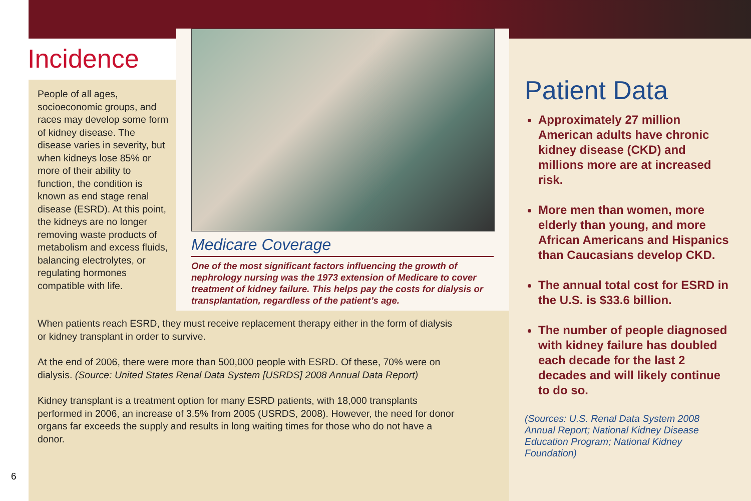Incidence
People of all ages, socioeconomic groups, and races may develop some form of kidney disease. The disease varies in severity, but when kidneys lose 85% or more of their ability to function, the condition is known as end stage renal disease (ESRD). At this point, the kidneys are no longer removing waste products of metabolism and excess fluids, balancing electrolytes, or regulating hormones compatible with life.
Medicare Coverage
One of the most significant factors influencing the growth of nephrology nursing was the 1973 extension of Medicare to cover treatment of kidney failure. This helps pay the costs for dialysis or transplantation, regardless of the patient’s age.
When patients reach ESRD, they must receive replacement therapy either in the form of dialysis or kidney transplant in order to survive.
At the end of 2006, there were more than 500,000 people with ESRD. Of these, 70% were on dialysis. (Source: United States Renal Data System [USRDS] 2008 Annual Data Report)
Kidney transplant is a treatment option for many ESRD patients, with 18,000 transplants performed in 2006, an increase of 3.5% from 2005 (USRDS, 2008). However, the need for donor organs far exceeds the supply and results in long waiting times for those who do not have a donor.
Patient Data
Approximately 27 million American adults have chronic kidney disease (CKD) and millions more are at increased risk.
More men than women, more elderly than young, and more African Americans and Hispanics than Caucasians develop CKD.
The annual total cost for ESRD in the U.S. is $33.6 billion.
The number of people diagnosed with kidney failure has doubled each decade for the last 2 decades and will likely continue to do so.
(Sources: U.S. Renal Data System 2008 Annual Report; National Kidney Disease Education Program; National Kidney Foundation)
6